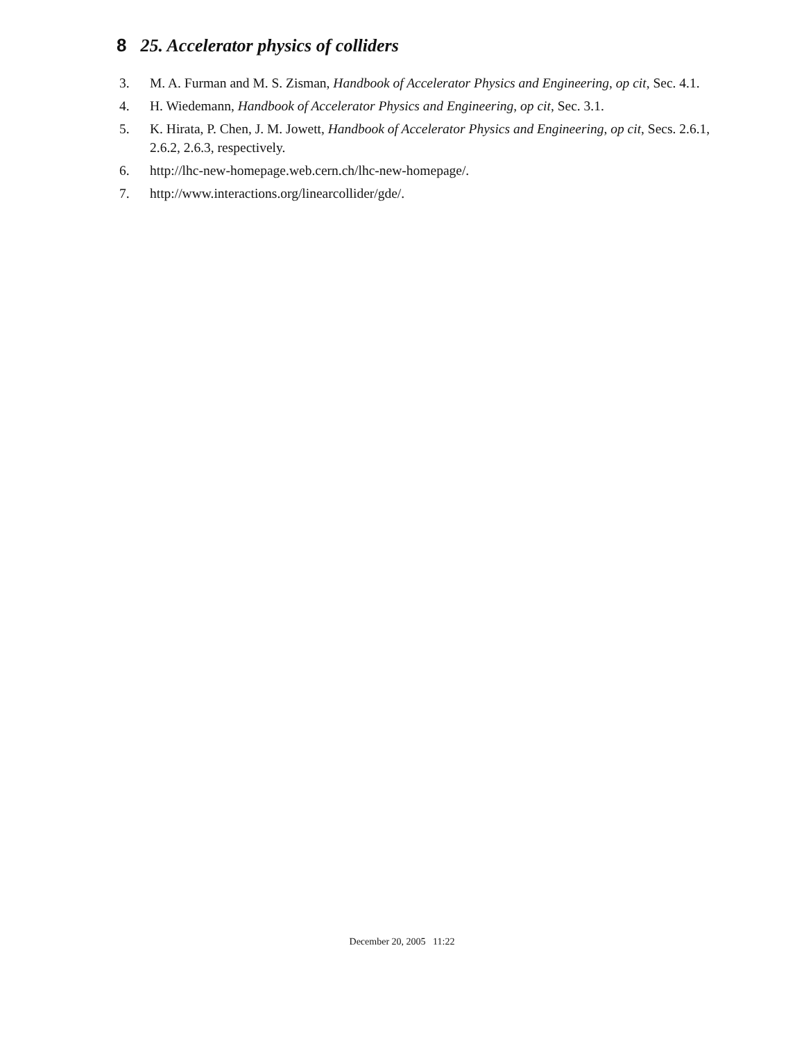8 25. Accelerator physics of colliders
3. M. A. Furman and M. S. Zisman, Handbook of Accelerator Physics and Engineering, op cit, Sec. 4.1.
4. H. Wiedemann, Handbook of Accelerator Physics and Engineering, op cit, Sec. 3.1.
5. K. Hirata, P. Chen, J. M. Jowett, Handbook of Accelerator Physics and Engineering, op cit, Secs. 2.6.1, 2.6.2, 2.6.3, respectively.
6. http://lhc-new-homepage.web.cern.ch/lhc-new-homepage/.
7. http://www.interactions.org/linearcollider/gde/.
December 20, 2005 11:22